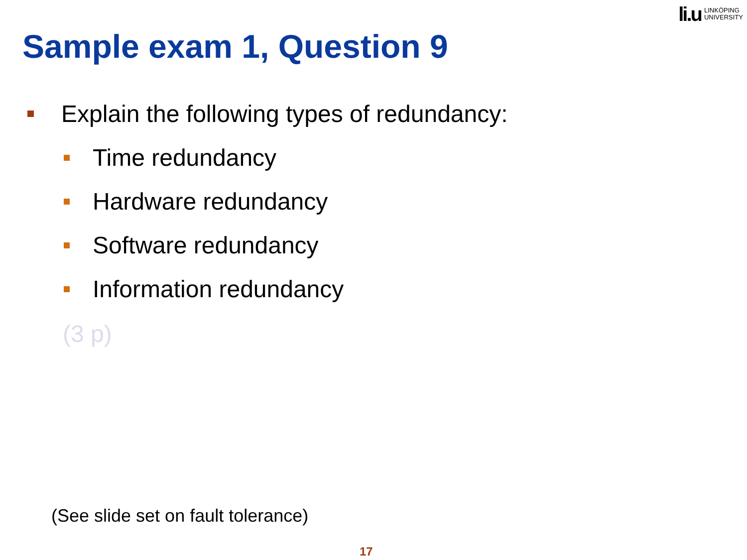li.u LINKÖPING
UNIVERSITY
Sample exam 1, Question 9
Explain the following types of redundancy:
Time redundancy
Hardware redundancy
Software redundancy
Information redundancy
(3 p)
(See slide set on fault tolerance)
17